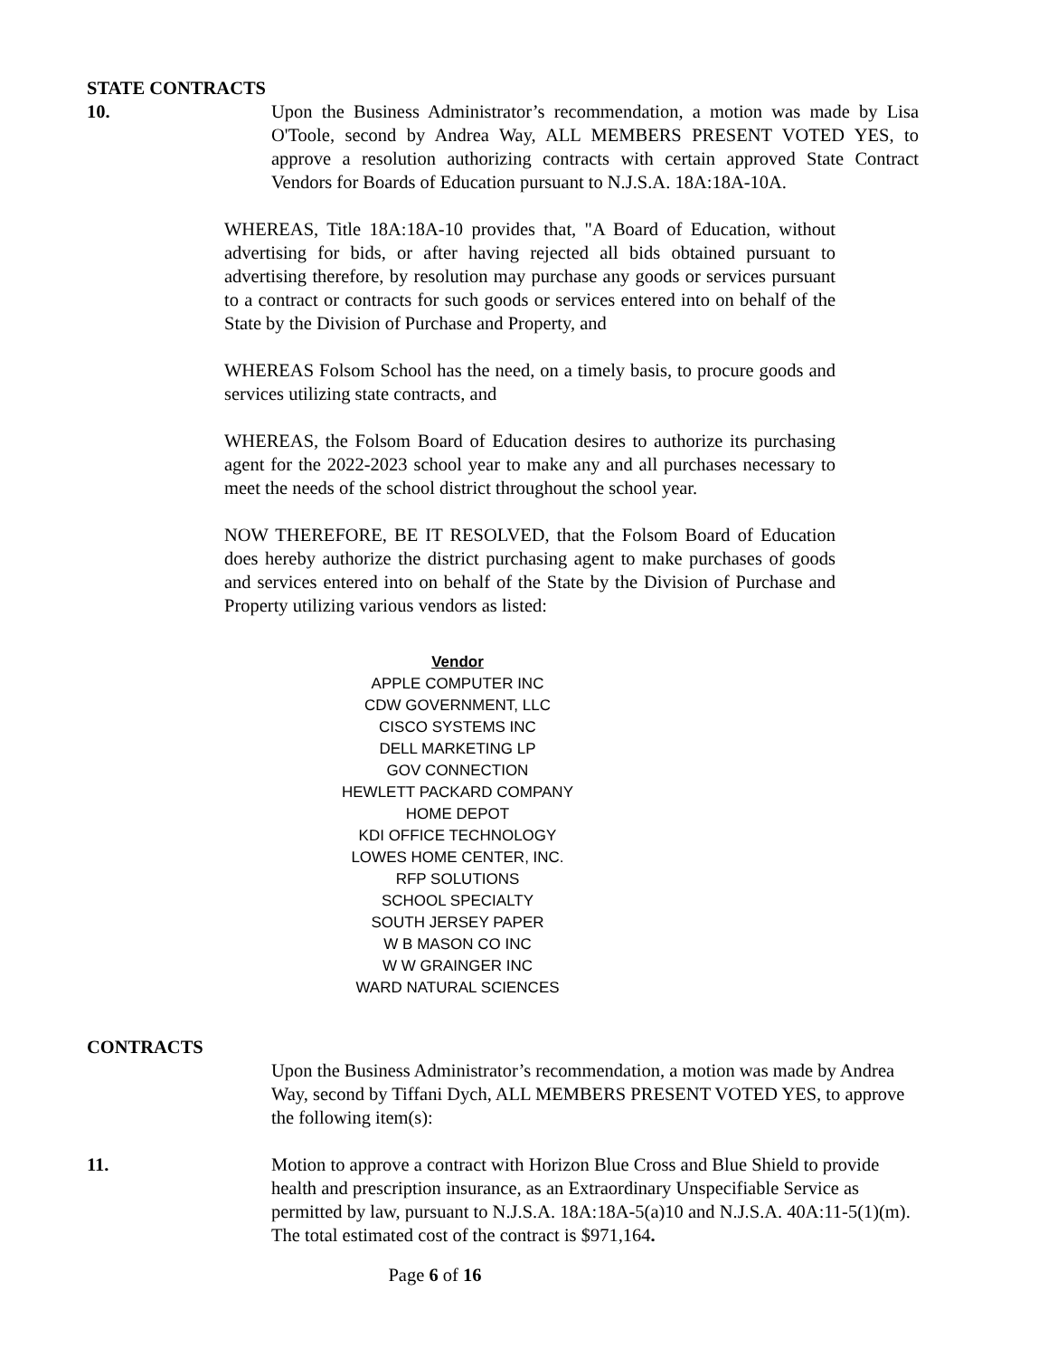STATE CONTRACTS
10. Upon the Business Administrator’s recommendation, a motion was made by Lisa O'Toole, second by Andrea Way, ALL MEMBERS PRESENT VOTED YES, to approve a resolution authorizing contracts with certain approved State Contract Vendors for Boards of Education pursuant to N.J.S.A. 18A:18A-10A.
WHEREAS, Title 18A:18A-10 provides that, "A Board of Education, without advertising for bids, or after having rejected all bids obtained pursuant to advertising therefore, by resolution may purchase any goods or services pursuant to a contract or contracts for such goods or services entered into on behalf of the State by the Division of Purchase and Property, and
WHEREAS Folsom School has the need, on a timely basis, to procure goods and services utilizing state contracts, and
WHEREAS, the Folsom Board of Education desires to authorize its purchasing agent for the 2022-2023 school year to make any and all purchases necessary to meet the needs of the school district throughout the school year.
NOW THEREFORE, BE IT RESOLVED, that the Folsom Board of Education does hereby authorize the district purchasing agent to make purchases of goods and services entered into on behalf of the State by the Division of Purchase and Property utilizing various vendors as listed:
Vendor
APPLE COMPUTER INC
CDW GOVERNMENT, LLC
CISCO SYSTEMS INC
DELL MARKETING LP
GOV CONNECTION
HEWLETT PACKARD COMPANY
HOME DEPOT
KDI OFFICE TECHNOLOGY
LOWES HOME CENTER, INC.
RFP SOLUTIONS
SCHOOL SPECIALTY
SOUTH JERSEY PAPER
W B MASON CO INC
W W GRAINGER INC
WARD NATURAL SCIENCES
CONTRACTS
Upon the Business Administrator’s recommendation, a motion was made by Andrea Way, second by Tiffani Dych, ALL MEMBERS PRESENT VOTED YES, to approve the following item(s):
11. Motion to approve a contract with Horizon Blue Cross and Blue Shield to provide health and prescription insurance, as an Extraordinary Unspecifiable Service as permitted by law, pursuant to N.J.S.A. 18A:18A-5(a)10 and N.J.S.A. 40A:11-5(1)(m). The total estimated cost of the contract is $971,164.
Page 6 of 16